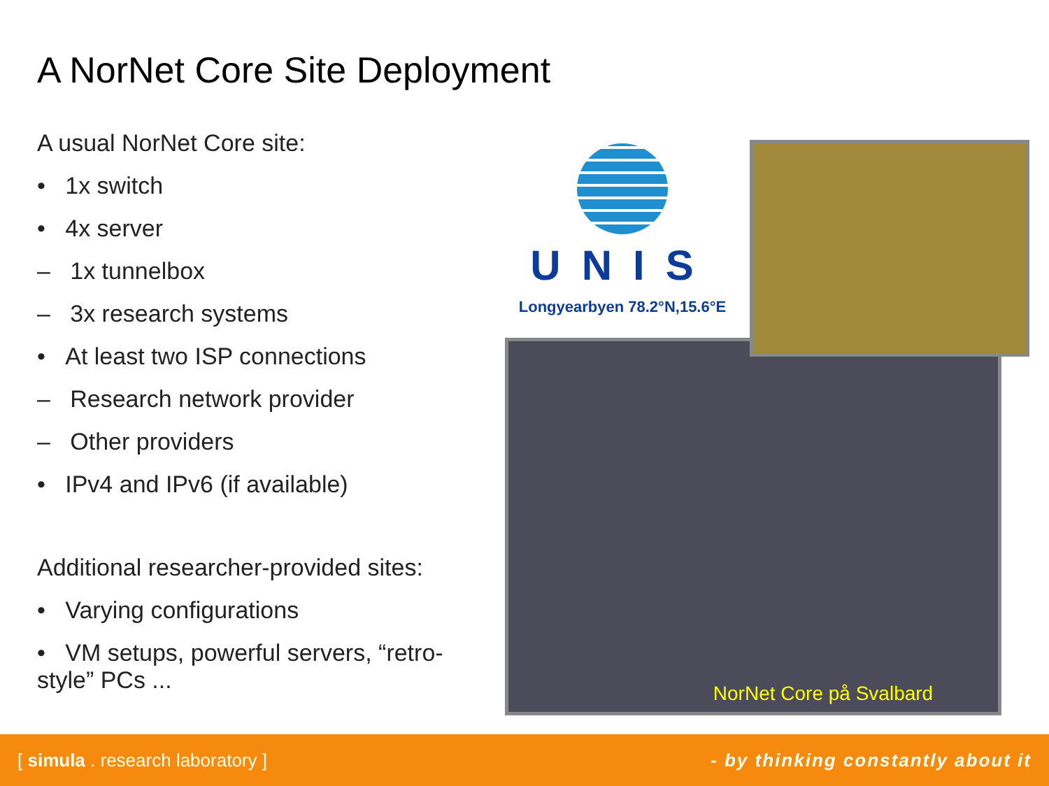A NorNet Core Site Deployment
A usual NorNet Core site:
• 1x switch
• 4x server
– 1x tunnelbox
– 3x research systems
• At least two ISP connections
– Research network provider
– Other providers
• IPv4 and IPv6 (if available)
Additional researcher-provided sites:
• Varying configurations
• VM setups, powerful servers, “retro-style” PCs ...
UNIS
Longyearbyen 78.2°N,15.6°E
NorNet Core på Svalbard
[ simula . research laboratory ] - by thinking constantly about it